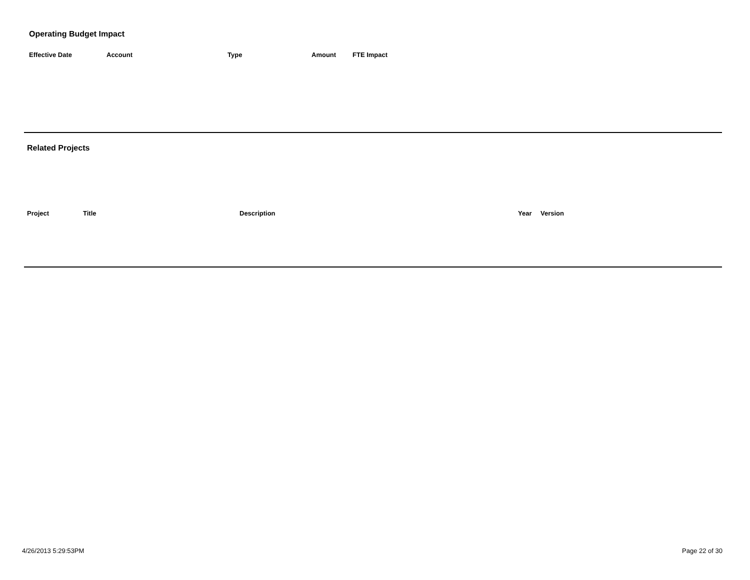Operating Budget Impact
| Effective Date | Account | Type | Amount | FTE Impact |
| --- | --- | --- | --- | --- |
Related Projects
| Project | Title | Description | Year | Version |
| --- | --- | --- | --- | --- |
4/26/2013 5:29:53PM Page 22 of 30